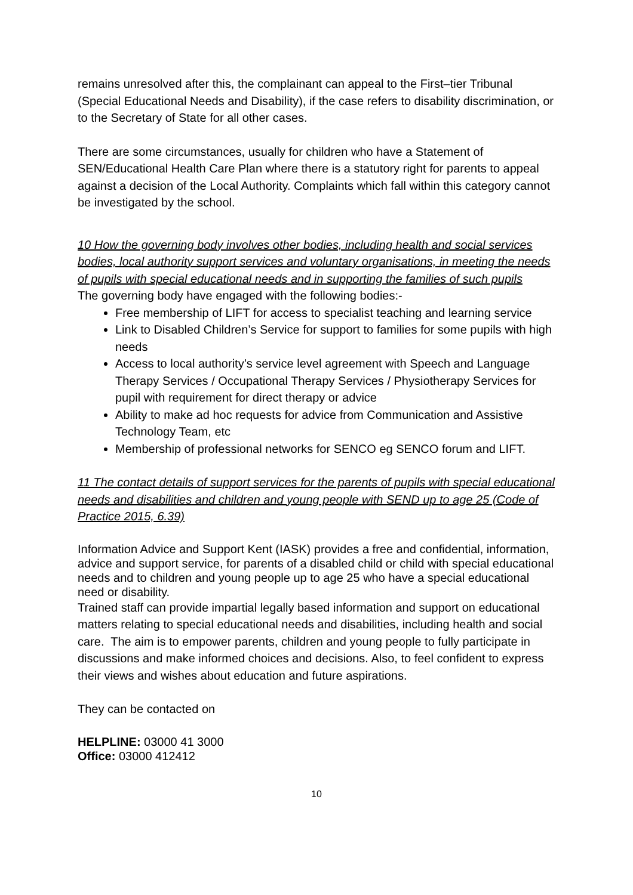remains unresolved after this, the complainant can appeal to the First–tier Tribunal (Special Educational Needs and Disability), if the case refers to disability discrimination, or to the Secretary of State for all other cases.
There are some circumstances, usually for children who have a Statement of SEN/Educational Health Care Plan where there is a statutory right for parents to appeal against a decision of the Local Authority. Complaints which fall within this category cannot be investigated by the school.
10 How the governing body involves other bodies, including health and social services bodies, local authority support services and voluntary organisations, in meeting the needs of pupils with special educational needs and in supporting the families of such pupils
The governing body have engaged with the following bodies:-
Free membership of LIFT for access to specialist teaching and learning service
Link to Disabled Children’s Service for support to families for some pupils with high needs
Access to local authority’s service level agreement with Speech and Language Therapy Services / Occupational Therapy Services / Physiotherapy Services for pupil with requirement for direct therapy or advice
Ability to make ad hoc requests for advice from Communication and Assistive Technology Team, etc
Membership of professional networks for SENCO eg SENCO forum and LIFT.
11 The contact details of support services for the parents of pupils with special educational needs and disabilities and children and young people with SEND up to age 25 (Code of Practice 2015, 6.39)
Information Advice and Support Kent (IASK) provides a free and confidential, information, advice and support service, for parents of a disabled child or child with special educational needs and to children and young people up to age 25 who have a special educational need or disability.
Trained staff can provide impartial legally based information and support on educational matters relating to special educational needs and disabilities, including health and social care. The aim is to empower parents, children and young people to fully participate in discussions and make informed choices and decisions. Also, to feel confident to express their views and wishes about education and future aspirations.
They can be contacted on
HELPLINE: 03000 41 3000
Office: 03000 412412
10